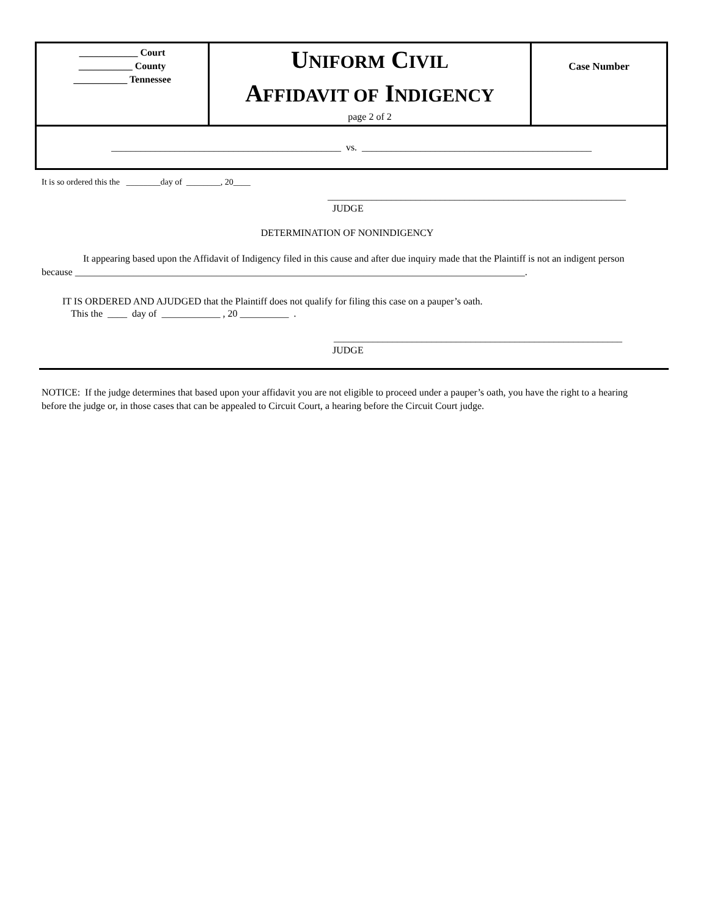| ____________ Court ___________ County ___________ Tennessee | U NIFORM C IVIL A FFIDAVIT OF I NDIGENCY page 2 of 2 | Case Number |
| _______________________________________________ vs. _______________________________________________ | | |
It is so ordered this the ________day of ________, 20____
_____________________________________________________________
JUDGE
DETERMINATION OF NONINDIGENCY
It appearing based upon the Affidavit of Indigency filed in this cause and after due inquiry made that the Plaintiff is not an indigent person because ____________________________________________________________________________________________.
IT IS ORDERED AND AJUDGED that the Plaintiff does not qualify for filing this case on a pauper’s oath.
This the ____ day of ____________ , 20 __________ .
___________________________________________________________
JUDGE
NOTICE: If the judge determines that based upon your affidavit you are not eligible to proceed under a pauper’s oath, you have the right to a hearing before the judge or, in those cases that can be appealed to Circuit Court, a hearing before the Circuit Court judge.